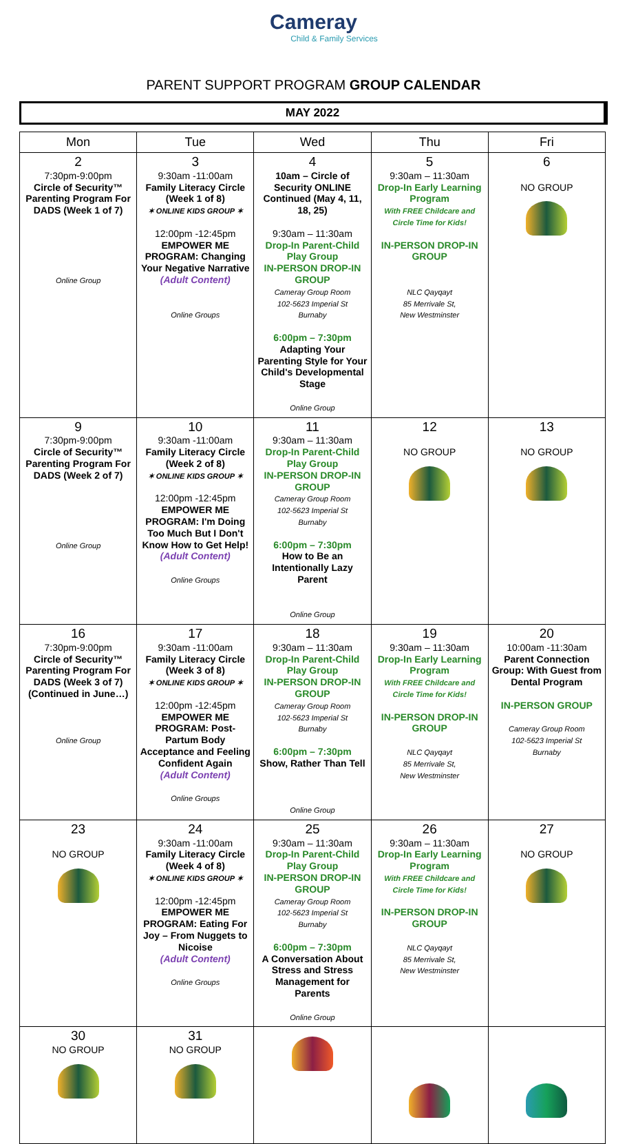Cameray
Child & Family Services
PARENT SUPPORT PROGRAM GROUP CALENDAR
MAY 2022
| Mon | Tue | Wed | Thu | Fri |
| --- | --- | --- | --- | --- |
| 2 7:30pm-9:00pm Circle of Security™ Parenting Program For DADS (Week 1 of 7) Online Group | 3 9:30am -11:00am Family Literacy Circle (Week 1 of 8) ✶ ONLINE KIDS GROUP ✶ 12:00pm -12:45pm EMPOWER ME PROGRAM: Changing Your Negative Narrative (Adult Content) Online Groups | 4 10am – Circle of Security ONLINE Continued (May 4, 11, 18, 25) 9:30am – 11:30am Drop-In Parent-Child Play Group IN-PERSON DROP-IN GROUP Cameray Group Room 102-5623 Imperial St Burnaby 6:00pm – 7:30pm Adapting Your Parenting Style for Your Child's Developmental Stage Online Group | 5 9:30am – 11:30am Drop-In Early Learning Program With FREE Childcare and Circle Time for Kids! IN-PERSON DROP-IN GROUP NLC Qayqayt 85 Merrivale St, New Westminster | 6 NO GROUP |
| 9 7:30pm-9:00pm Circle of Security™ Parenting Program For DADS (Week 2 of 7) Online Group | 10 9:30am -11:00am Family Literacy Circle (Week 2 of 8) ✶ ONLINE KIDS GROUP ✶ 12:00pm -12:45pm EMPOWER ME PROGRAM: I'm Doing Too Much But I Don't Know How to Get Help! (Adult Content) Online Groups | 11 9:30am – 11:30am Drop-In Parent-Child Play Group IN-PERSON DROP-IN GROUP Cameray Group Room 102-5623 Imperial St Burnaby 6:00pm – 7:30pm How to Be an Intentionally Lazy Parent Online Group | 12 NO GROUP | 13 NO GROUP |
| 16 7:30pm-9:00pm Circle of Security™ Parenting Program For DADS (Week 3 of 7) (Continued in June…) Online Group | 17 9:30am -11:00am Family Literacy Circle (Week 3 of 8) ✶ ONLINE KIDS GROUP ✶ 12:00pm -12:45pm EMPOWER ME PROGRAM: Post-Partum Body Acceptance and Feeling Confident Again (Adult Content) Online Groups | 18 9:30am – 11:30am Drop-In Parent-Child Play Group IN-PERSON DROP-IN GROUP Cameray Group Room 102-5623 Imperial St Burnaby 6:00pm – 7:30pm Show, Rather Than Tell Online Group | 19 9:30am – 11:30am Drop-In Early Learning Program With FREE Childcare and Circle Time for Kids! IN-PERSON DROP-IN GROUP NLC Qayqayt 85 Merrivale St, New Westminster | 20 10:00am -11:30am Parent Connection Group: With Guest from Dental Program IN-PERSON GROUP Cameray Group Room 102-5623 Imperial St Burnaby |
| 23 NO GROUP | 24 9:30am -11:00am Family Literacy Circle (Week 4 of 8) ✶ ONLINE KIDS GROUP ✶ 12:00pm -12:45pm EMPOWER ME PROGRAM: Eating For Joy – From Nuggets to Nicoise (Adult Content) Online Groups | 25 9:30am – 11:30am Drop-In Parent-Child Play Group IN-PERSON DROP-IN GROUP Cameray Group Room 102-5623 Imperial St Burnaby 6:00pm – 7:30pm A Conversation About Stress and Stress Management for Parents Online Group | 26 9:30am – 11:30am Drop-In Early Learning Program With FREE Childcare and Circle Time for Kids! IN-PERSON DROP-IN GROUP NLC Qayqayt 85 Merrivale St, New Westminster | 27 NO GROUP |
| 30 NO GROUP | 31 NO GROUP | | | |